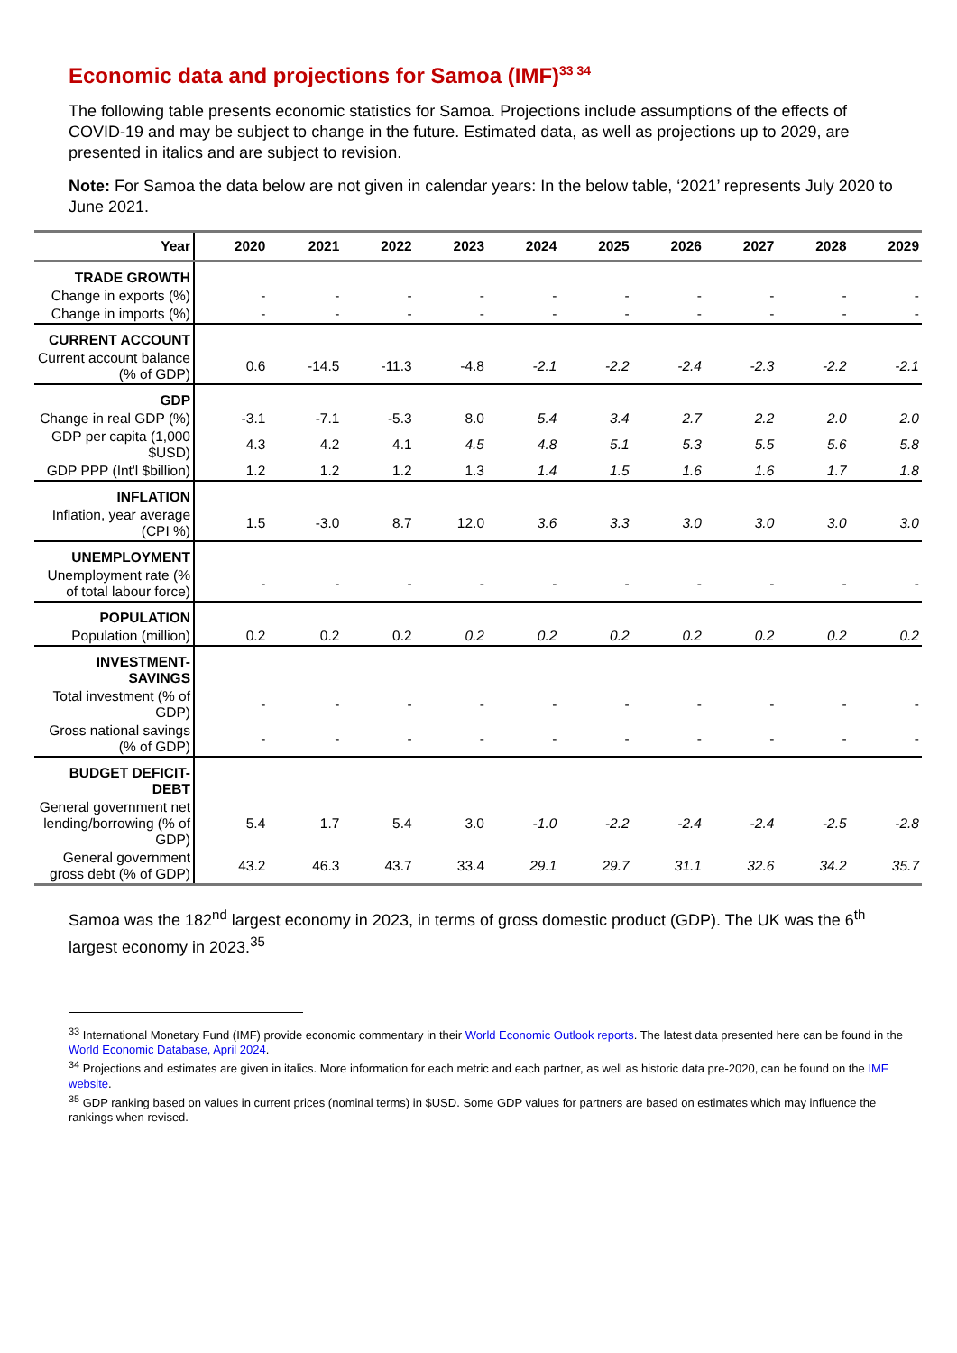Economic data and projections for Samoa (IMF)<sup>33 34</sup>
The following table presents economic statistics for Samoa. Projections include assumptions of the effects of COVID-19 and may be subject to change in the future. Estimated data, as well as projections up to 2029, are presented in italics and are subject to revision.
Note: For Samoa the data below are not given in calendar years: In the below table, ‘2021’ represents July 2020 to June 2021.
| Year | 2020 | 2021 | 2022 | 2023 | 2024 | 2025 | 2026 | 2027 | 2028 | 2029 |
| --- | --- | --- | --- | --- | --- | --- | --- | --- | --- | --- |
| TRADE GROWTH | | | | | | | | | | |
| Change in exports (%) | - | - | - | - | - | - | - | - | - | - |
| Change in imports (%) | - | - | - | - | - | - | - | - | - | - |
| CURRENT ACCOUNT | | | | | | | | | | |
| Current account balance (% of GDP) | 0.6 | -14.5 | -11.3 | -4.8 | -2.1 | -2.2 | -2.4 | -2.3 | -2.2 | -2.1 |
| GDP | | | | | | | | | | |
| Change in real GDP (%) | -3.1 | -7.1 | -5.3 | 8.0 | 5.4 | 3.4 | 2.7 | 2.2 | 2.0 | 2.0 |
| GDP per capita (1,000 $USD) | 4.3 | 4.2 | 4.1 | 4.5 | 4.8 | 5.1 | 5.3 | 5.5 | 5.6 | 5.8 |
| GDP PPP (Int'l $billion) | 1.2 | 1.2 | 1.2 | 1.3 | 1.4 | 1.5 | 1.6 | 1.6 | 1.7 | 1.8 |
| INFLATION | | | | | | | | | | |
| Inflation, year average (CPI %) | 1.5 | -3.0 | 8.7 | 12.0 | 3.6 | 3.3 | 3.0 | 3.0 | 3.0 | 3.0 |
| UNEMPLOYMENT | | | | | | | | | | |
| Unemployment rate (% of total labour force) | - | - | - | - | - | - | - | - | - | - |
| POPULATION | | | | | | | | | | |
| Population (million) | 0.2 | 0.2 | 0.2 | 0.2 | 0.2 | 0.2 | 0.2 | 0.2 | 0.2 | 0.2 |
| INVESTMENT-SAVINGS | | | | | | | | | | |
| Total investment (% of GDP) | - | - | - | - | - | - | - | - | - | - |
| Gross national savings (% of GDP) | - | - | - | - | - | - | - | - | - | - |
| BUDGET DEFICIT-DEBT | | | | | | | | | | |
| General government net lending/borrowing (% of GDP) | 5.4 | 1.7 | 5.4 | 3.0 | -1.0 | -2.2 | -2.4 | -2.4 | -2.5 | -2.8 |
| General government gross debt (% of GDP) | 43.2 | 46.3 | 43.7 | 33.4 | 29.1 | 29.7 | 31.1 | 32.6 | 34.2 | 35.7 |
Samoa was the 182<sup>nd</sup> largest economy in 2023, in terms of gross domestic product (GDP). The UK was the 6<sup>th</sup> largest economy in 2023.<sup>35</sup>
<sup>33</sup> International Monetary Fund (IMF) provide economic commentary in their World Economic Outlook reports. The latest data presented here can be found in the World Economic Database, April 2024.
<sup>34</sup> Projections and estimates are given in italics. More information for each metric and each partner, as well as historic data pre-2020, can be found on the IMF website.
<sup>35</sup> GDP ranking based on values in current prices (nominal terms) in $USD. Some GDP values for partners are based on estimates which may influence the rankings when revised.